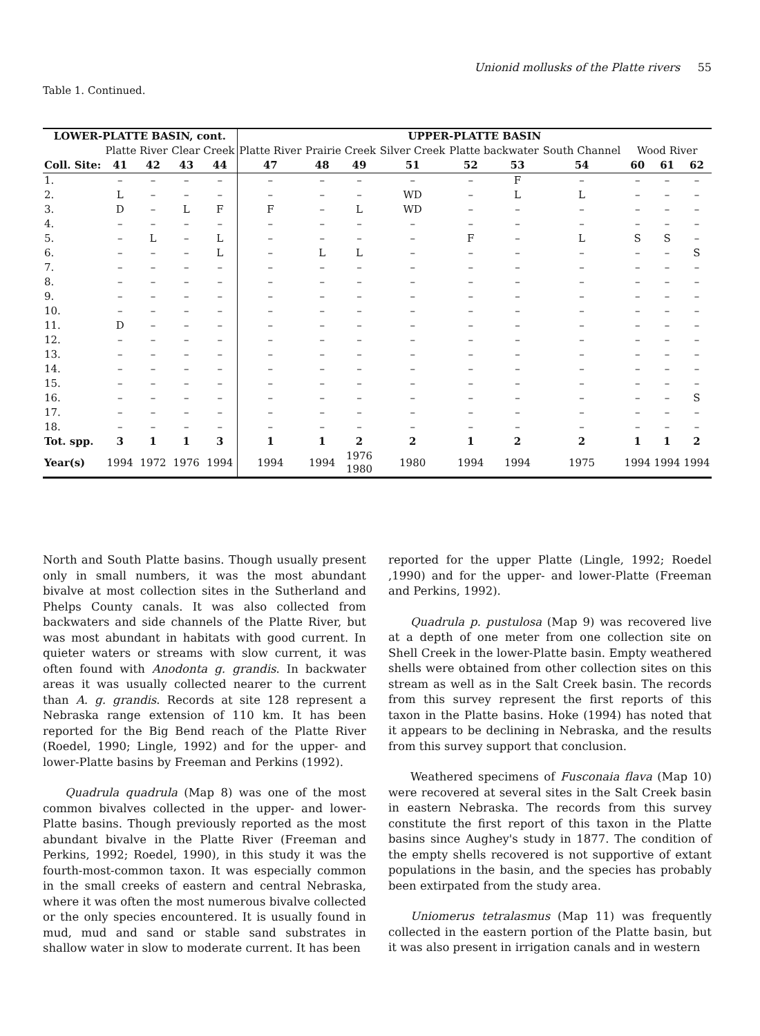Unionid mollusks of the Platte rivers 55
Table 1. Continued.
| LOWER-PLATTE BASIN, cont. | | | | | UPPER-PLATTE BASIN | | | | | | | | | |
| --- | --- | --- | --- | --- | --- | --- | --- | --- | --- | --- | --- | --- | --- | --- |
| | Platte River | | Clear Creek | | Platte River | Prairie Creek | | Silver Creek | Platte backwater | | South Channel | Wood River | | |
| Coll. Site: | 41 | 42 | 43 | 44 | 47 | 48 | 49 | 51 | 52 | 53 | 54 | 60 | 61 | 62 |
| 1. | – | – | – | – | – | – | – | – | – | F | – | – | – | – |
| 2. | L | – | – | – | – | – | – | WD | – | L | L | – | – | – |
| 3. | D | – | L | F | F | – | L | WD | – | – | – | – | – | – |
| 4. | – | – | – | – | – | – | – | – | – | – | – | – | – | – |
| 5. | – | L | – | L | – | – | – | – | F | – | L | S | S | – |
| 6. | – | – | – | L | – | L | L | – | – | – | – | – | – | S |
| 7. | – | – | – | – | – | – | – | – | – | – | – | – | – | – |
| 8. | – | – | – | – | – | – | – | – | – | – | – | – | – | – |
| 9. | – | – | – | – | – | – | – | – | – | – | – | – | – | – |
| 10. | – | – | – | – | – | – | – | – | – | – | – | – | – | – |
| 11. | D | – | – | – | – | – | – | – | – | – | – | – | – | – |
| 12. | – | – | – | – | – | – | – | – | – | – | – | – | – | – |
| 13. | – | – | – | – | – | – | – | – | – | – | – | – | – | – |
| 14. | – | – | – | – | – | – | – | – | – | – | – | – | – | – |
| 15. | – | – | – | – | – | – | – | – | – | – | – | – | – | – |
| 16. | – | – | – | – | – | – | – | – | – | – | – | – | – | S |
| 17. | – | – | – | – | – | – | – | – | – | – | – | – | – | – |
| 18. | – | – | – | – | – | – | – | – | – | – | – | – | – | – |
| Tot. spp. | 3 | 1 | 1 | 3 | 1 | 1 | 2 | 2 | 1 | 2 | 2 | 1 | 1 | 2 |
| Year(s) | 1994 | 1972 | 1976 | 1994 | 1994 | 1994 | 1976 1980 | 1980 | 1994 | 1994 | 1975 | 1994 | 1994 | 1994 |
North and South Platte basins. Though usually present only in small numbers, it was the most abundant bivalve at most collection sites in the Sutherland and Phelps County canals. It was also collected from backwaters and side channels of the Platte River, but was most abundant in habitats with good current. In quieter waters or streams with slow current, it was often found with Anodonta g. grandis. In backwater areas it was usually collected nearer to the current than A. g. grandis. Records at site 128 represent a Nebraska range extension of 110 km. It has been reported for the Big Bend reach of the Platte River (Roedel, 1990; Lingle, 1992) and for the upper- and lower-Platte basins by Freeman and Perkins (1992).
Quadrula quadrula (Map 8) was one of the most common bivalves collected in the upper- and lower-Platte basins. Though previously reported as the most abundant bivalve in the Platte River (Freeman and Perkins, 1992; Roedel, 1990), in this study it was the fourth-most-common taxon. It was especially common in the small creeks of eastern and central Nebraska, where it was often the most numerous bivalve collected or the only species encountered. It is usually found in mud, mud and sand or stable sand substrates in shallow water in slow to moderate current. It has been
reported for the upper Platte (Lingle, 1992; Roedel ,1990) and for the upper- and lower-Platte (Freeman and Perkins, 1992).
Quadrula p. pustulosa (Map 9) was recovered live at a depth of one meter from one collection site on Shell Creek in the lower-Platte basin. Empty weathered shells were obtained from other collection sites on this stream as well as in the Salt Creek basin. The records from this survey represent the first reports of this taxon in the Platte basins. Hoke (1994) has noted that it appears to be declining in Nebraska, and the results from this survey support that conclusion.
Weathered specimens of Fusconaia flava (Map 10) were recovered at several sites in the Salt Creek basin in eastern Nebraska. The records from this survey constitute the first report of this taxon in the Platte basins since Aughey's study in 1877. The condition of the empty shells recovered is not supportive of extant populations in the basin, and the species has probably been extirpated from the study area.
Uniomerus tetralasmus (Map 11) was frequently collected in the eastern portion of the Platte basin, but it was also present in irrigation canals and in western